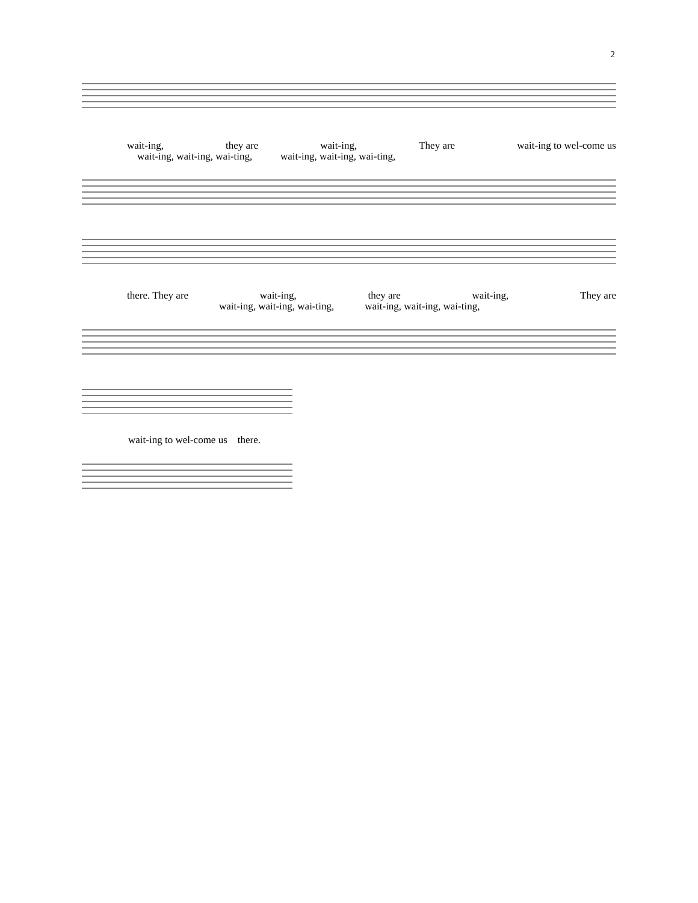2
wait-ing, they are wait-ing, They are wait-ing to wel-come us
wait-ing, wait-ing, wai-ting, wait-ing, wait-ing, wai-ting,
there. They are wait-ing, they are wait-ing, They are
wait-ing, wait-ing, wai-ting, wait-ing, wait-ing, wai-ting,
wait-ing to wel-come us there.